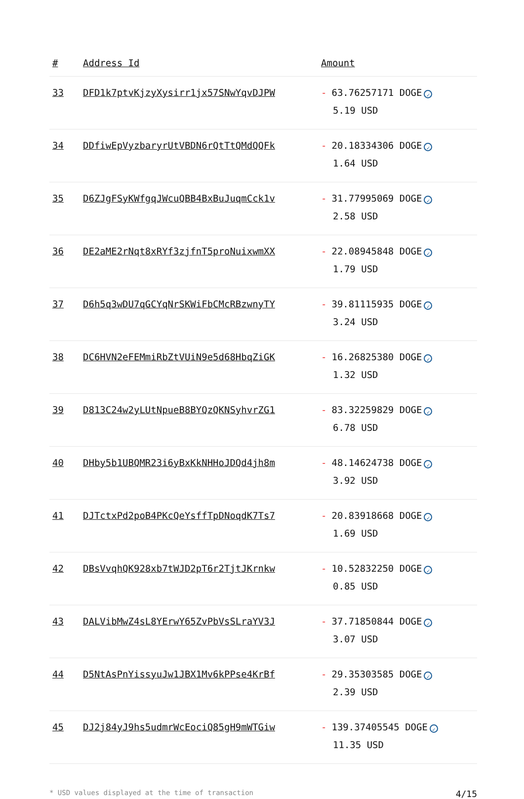| # | Address Id | Amount |
| --- | --- | --- |
| 33 | DFD1k7ptvKjzyXysirr1jx57SNwYqvDJPW | - 63.76257171 DOGE ✓ 5.19 USD |
| 34 | DDfiwEpVyzbaryrUtVBDN6rQtTtQMdQQFk | - 20.18334306 DOGE ✓ 1.64 USD |
| 35 | D6ZJgFSyKWfgqJWcuQBB4BxBuJuqmCck1v | - 31.77995069 DOGE ✓ 2.58 USD |
| 36 | DE2aME2rNqt8xRYf3zjfnT5proNuixwmXX | - 22.08945848 DOGE ✓ 1.79 USD |
| 37 | D6h5q3wDU7qGCYqNrSKWiFbCMcRBzwnyTY | - 39.81115935 DOGE ✓ 3.24 USD |
| 38 | DC6HVN2eFEMmiRbZtVUiN9e5d68HbqZiGK | - 16.26825380 DOGE ✓ 1.32 USD |
| 39 | D813C24w2yLUtNpueB8BYQzQKNSyhvrZG1 | - 83.32259829 DOGE ✓ 6.78 USD |
| 40 | DHby5b1UBQMR23i6yBxKkNHHoJDQd4jh8m | - 48.14624738 DOGE ✓ 3.92 USD |
| 41 | DJTctxPd2poB4PKcQeYsffTpDNoqdK7Ts7 | - 20.83918668 DOGE ✓ 1.69 USD |
| 42 | DBsVvqhQK928xb7tWJD2pT6r2TjtJKrnkw | - 10.52832250 DOGE ✓ 0.85 USD |
| 43 | DALVibMwZ4sL8YErwY65ZvPbVsSLraYV3J | - 37.71850844 DOGE ✓ 3.07 USD |
| 44 | D5NtAsPnYissyuJw1JBX1Mv6kPPse4KrBf | - 29.35303585 DOGE ✓ 2.39 USD |
| 45 | DJ2j84yJ9hs5udmrWcEociQ85gH9mWTGiw | - 139.37405545 DOGE ✓ 11.35 USD |
* USD values displayed at the time of transaction 4/15